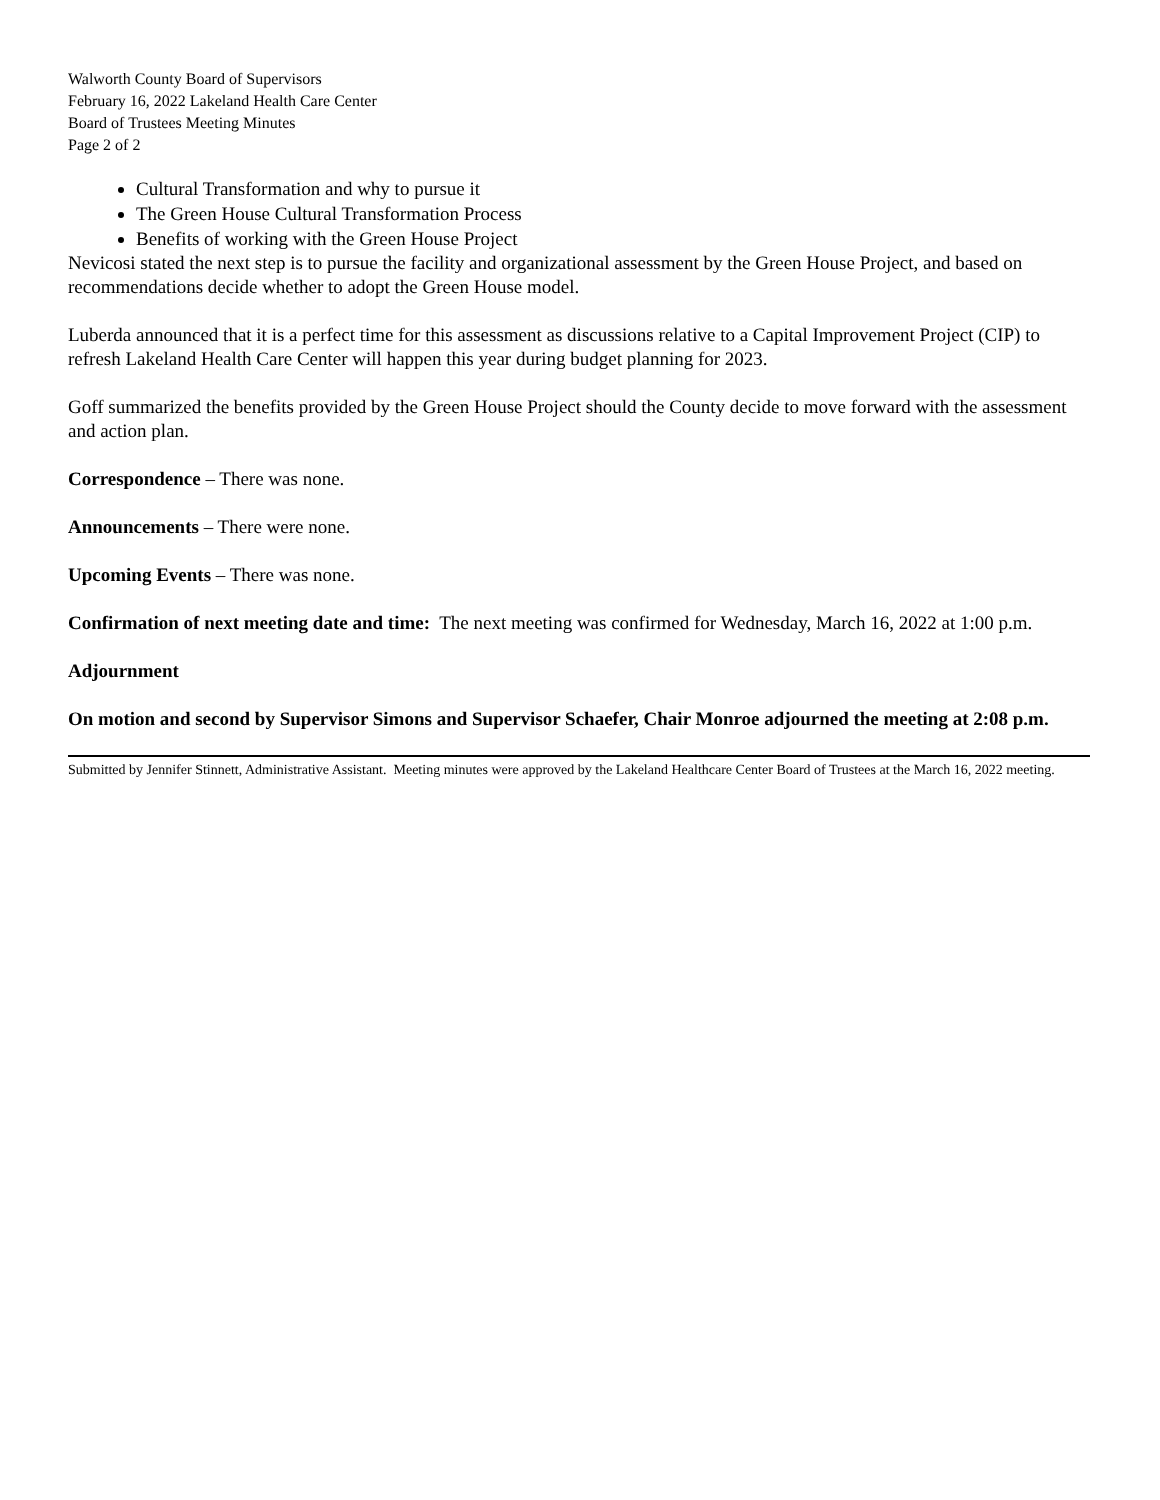Walworth County Board of Supervisors
February 16, 2022 Lakeland Health Care Center
Board of Trustees Meeting Minutes
Page 2 of 2
Cultural Transformation and why to pursue it
The Green House Cultural Transformation Process
Benefits of working with the Green House Project
Nevicosi stated the next step is to pursue the facility and organizational assessment by the Green House Project, and based on recommendations decide whether to adopt the Green House model.
Luberda announced that it is a perfect time for this assessment as discussions relative to a Capital Improvement Project (CIP) to refresh Lakeland Health Care Center will happen this year during budget planning for 2023.
Goff summarized the benefits provided by the Green House Project should the County decide to move forward with the assessment and action plan.
Correspondence – There was none.
Announcements – There were none.
Upcoming Events – There was none.
Confirmation of next meeting date and time: The next meeting was confirmed for Wednesday, March 16, 2022 at 1:00 p.m.
Adjournment
On motion and second by Supervisor Simons and Supervisor Schaefer, Chair Monroe adjourned the meeting at 2:08 p.m.
Submitted by Jennifer Stinnett, Administrative Assistant. Meeting minutes were approved by the Lakeland Healthcare Center Board of Trustees at the March 16, 2022 meeting.